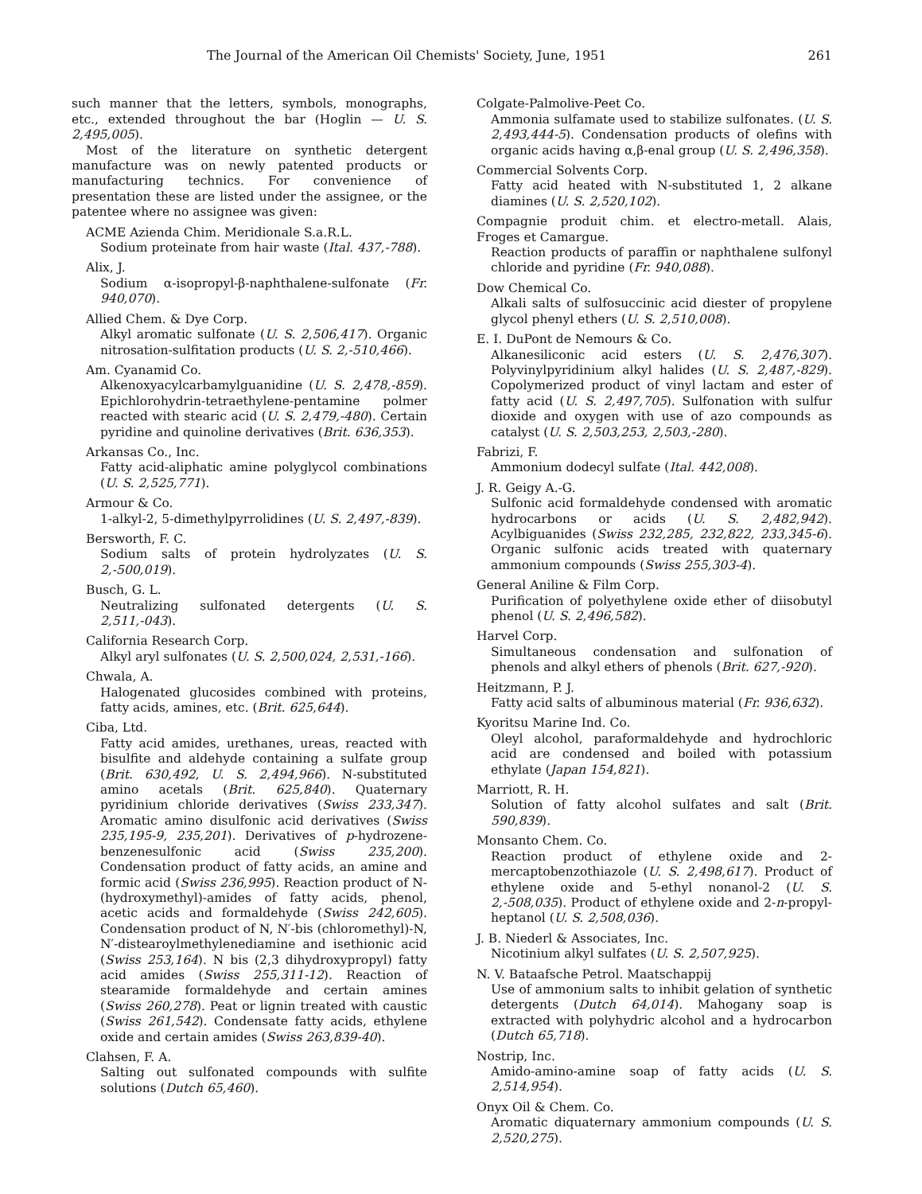The Journal of the American Oil Chemists' Society, June, 1951 261
such manner that the letters, symbols, monographs, etc., extended throughout the bar (Hoglin — U. S. 2,495,005).
Most of the literature on synthetic detergent manufacture was on newly patented products or manufacturing technics. For convenience of presentation these are listed under the assignee, or the patentee where no assignee was given:
ACME Azienda Chim. Meridionale S.a.R.L.
Sodium proteinate from hair waste (Ital. 437,-788).
Alix, J.
Sodium α-isopropyl-β-naphthalene-sulfonate (Fr. 940,070).
Allied Chem. & Dye Corp.
Alkyl aromatic sulfonate (U. S. 2,506,417). Organic nitrosation-sulfitation products (U. S. 2,-510,466).
Am. Cyanamid Co.
Alkenoxyacylcarbamylguanidine (U. S. 2,478,-859). Epichlorohydrin-tetraethylene-pentamine polmer reacted with stearic acid (U. S. 2,479,-480). Certain pyridine and quinoline derivatives (Brit. 636,353).
Arkansas Co., Inc.
Fatty acid-aliphatic amine polyglycol combinations (U. S. 2,525,771).
Armour & Co.
1-alkyl-2, 5-dimethylpyrrolidines (U. S. 2,497,-839).
Bersworth, F. C.
Sodium salts of protein hydrolyzates (U. S. 2,-500,019).
Busch, G. L.
Neutralizing sulfonated detergents (U. S. 2,511,-043).
California Research Corp.
Alkyl aryl sulfonates (U. S. 2,500,024, 2,531,-166).
Chwala, A.
Halogenated glucosides combined with proteins, fatty acids, amines, etc. (Brit. 625,644).
Ciba, Ltd.
Fatty acid amides, urethanes, ureas, reacted with bisulfite and aldehyde containing a sulfate group (Brit. 630,492, U. S. 2,494,966). N-substituted amino acetals (Brit. 625,840). Quaternary pyridinium chloride derivatives (Swiss 233,347). Aromatic amino disulfonic acid derivatives (Swiss 235,195-9, 235,201). Derivatives of p-hydrozene-benzenesulfonic acid (Swiss 235,200). Condensation product of fatty acids, an amine and formic acid (Swiss 236,995). Reaction product of N-(hydroxymethyl)-amides of fatty acids, phenol, acetic acids and formaldehyde (Swiss 242,605). Condensation product of N, N′-bis (chloromethyl)-N, N′-distearoylmethylenediamine and isethionic acid (Swiss 253,164). N bis (2,3 dihydroxypropyl) fatty acid amides (Swiss 255,311-12). Reaction of stearamide formaldehyde and certain amines (Swiss 260,278). Peat or lignin treated with caustic (Swiss 261,542). Condensate fatty acids, ethylene oxide and certain amides (Swiss 263,839-40).
Clahsen, F. A.
Salting out sulfonated compounds with sulfite solutions (Dutch 65,460).
Colgate-Palmolive-Peet Co.
Ammonia sulfamate used to stabilize sulfonates. (U. S. 2,493,444-5). Condensation products of olefins with organic acids having α,β-enal group (U. S. 2,496,358).
Commercial Solvents Corp.
Fatty acid heated with N-substituted 1, 2 alkane diamines (U. S. 2,520,102).
Compagnie produit chim. et electro-metall. Alais, Froges et Camargue.
Reaction products of paraffin or naphthalene sulfonyl chloride and pyridine (Fr. 940,088).
Dow Chemical Co.
Alkali salts of sulfosuccinic acid diester of propylene glycol phenyl ethers (U. S. 2,510,008).
E. I. DuPont de Nemours & Co.
Alkanesiliconic acid esters (U. S. 2,476,307). Polyvinylpyridinium alkyl halides (U. S. 2,487,-829). Copolymerized product of vinyl lactam and ester of fatty acid (U. S. 2,497,705). Sulfonation with sulfur dioxide and oxygen with use of azo compounds as catalyst (U. S. 2,503,253, 2,503,-280).
Fabrizi, F.
Ammonium dodecyl sulfate (Ital. 442,008).
J. R. Geigy A.-G.
Sulfonic acid formaldehyde condensed with aromatic hydrocarbons or acids (U. S. 2,482,942). Acylbiguanides (Swiss 232,285, 232,822, 233,345-6). Organic sulfonic acids treated with quaternary ammonium compounds (Swiss 255,303-4).
General Aniline & Film Corp.
Purification of polyethylene oxide ether of diisobutyl phenol (U. S. 2,496,582).
Harvel Corp.
Simultaneous condensation and sulfonation of phenols and alkyl ethers of phenols (Brit. 627,-920).
Heitzmann, P. J.
Fatty acid salts of albuminous material (Fr. 936,632).
Kyoritsu Marine Ind. Co.
Oleyl alcohol, paraformaldehyde and hydrochloric acid are condensed and boiled with potassium ethylate (Japan 154,821).
Marriott, R. H.
Solution of fatty alcohol sulfates and salt (Brit. 590,839).
Monsanto Chem. Co.
Reaction product of ethylene oxide and 2-mercaptobenzothiazole (U. S. 2,498,617). Product of ethylene oxide and 5-ethyl nonanol-2 (U. S. 2,-508,035). Product of ethylene oxide and 2-n-propyl-heptanol (U. S. 2,508,036).
J. B. Niederl & Associates, Inc.
Nicotinium alkyl sulfates (U. S. 2,507,925).
N. V. Bataafsche Petrol. Maatschappij
Use of ammonium salts to inhibit gelation of synthetic detergents (Dutch 64,014). Mahogany soap is extracted with polyhydric alcohol and a hydrocarbon (Dutch 65,718).
Nostrip, Inc.
Amido-amino-amine soap of fatty acids (U. S. 2,514,954).
Onyx Oil & Chem. Co.
Aromatic diquaternary ammonium compounds (U. S. 2,520,275).